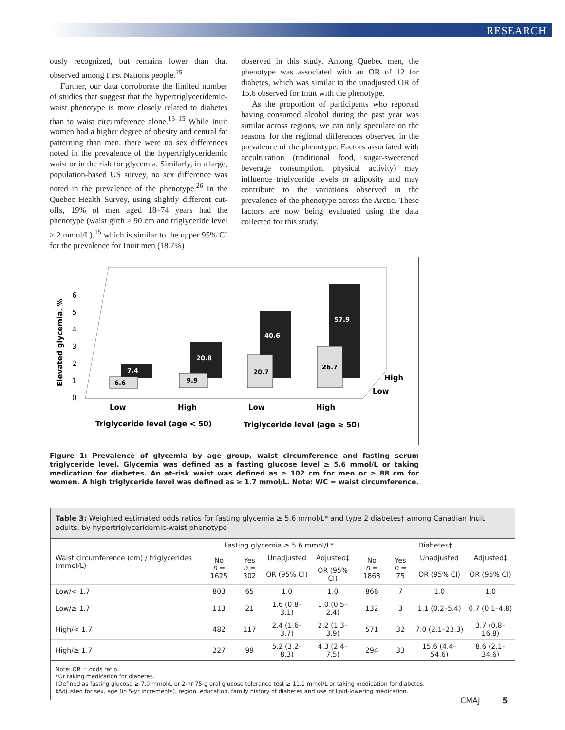RESEARCH
ously recognized, but remains lower than that observed among First Nations people.<sup>25</sup>
Further, our data corroborate the limited number of studies that suggest that the hypertriglyceridemic-waist phenotype is more closely related to diabetes than to waist circumference alone.<sup>13–15</sup> While Inuit women had a higher degree of obesity and central fat patterning than men, there were no sex differences noted in the prevalence of the hypertriglyceridemic waist or in the risk for glycemia. Similarly, in a large, population-based US survey, no sex difference was noted in the prevalence of the phenotype.<sup>26</sup> In the Quebec Health Survey, using slightly different cut-offs, 19% of men aged 18–74 years had the phenotype (waist girth ≥ 90 cm and triglyceride level ≥ 2 mmol/L),<sup>15</sup> which is similar to the upper 95% CI for the prevalence for Inuit men (18.7%)
observed in this study. Among Quebec men, the phenotype was associated with an OR of 12 for diabetes, which was similar to the unadjusted OR of 15.6 observed for Inuit with the phenotype.
As the proportion of participants who reported having consumed alcohol during the past year was similar across regions, we can only speculate on the reasons for the regional differences observed in the prevalence of the phenotype. Factors associated with acculturation (traditional food, sugar-sweetened beverage consumption, physical activity) may influence triglyceride levels or adiposity and may contribute to the variations observed in the prevalence of the phenotype across the Arctic. These factors are now being evaluated using the data collected for this study.
Elevated glycemia, %
0
1
2
3
4
5
6
7.4
6.6
20.8
9.9
40.6
20.7
57.9
26.7
High
Low
Low
High
Low
High
Triglyceride level (age < 50)
Triglyceride level (age ≥ 50)
Figure 1: Prevalence of glycemia by age group, waist circumference and fasting serum triglyceride level. Glycemia was defined as a fasting glucose level ≥ 5.6 mmol/L or taking medication for diabetes. An at-risk waist was defined as ≥ 102 cm for men or ≥ 88 cm for women. A high triglyceride level was defined as ≥ 1.7 mmol/L. Note: WC = waist circumference.
Table 3: Weighted estimated odds ratios for fasting glycemia ≥ 5.6 mmol/L* and type 2 diabetes† among Canadian Inuit adults, by hypertriglyceridemic-waist phenotype
| Waist circumference (cm) / triglycerides (mmol/L) | Fasting glycemia ≥ 5.6 mmol/L* | | | | Diabetes† | | | |
| --- | --- | --- | --- | --- | --- | --- | --- | --- |
| | No n = 1625 | Yes n = 302 | Unadjusted | Adjusted‡ | No n = 1863 | Yes n = 75 | Unadjusted | Adjusted‡ |
| | | | OR (95% CI) | OR (95% CI) | | | OR (95% CI) | OR (95% CI) |
| Low/< 1.7 | 803 | 65 | 1.0 | 1.0 | 866 | 7 | 1.0 | 1.0 |
| Low/≥ 1.7 | 113 | 21 | 1.6 (0.8–3.1) | 1.0 (0.5–2.4) | 132 | 3 | 1.1 (0.2–5.4) | 0.7 (0.1–4.8) |
| High/< 1.7 | 482 | 117 | 2.4 (1.6–3.7) | 2.2 (1.3–3.9) | 571 | 32 | 7.0 (2.1–23.3) | 3.7 (0.8–16.8) |
| High/≥ 1.7 | 227 | 99 | 5.2 (3.2–8.3) | 4.3 (2.4–7.5) | 294 | 33 | 15.6 (4.4–54.6) | 8.6 (2.1–34.6) |
Note: OR = odds ratio.
*Or taking medication for diabetes.
†Defined as fasting glucose ≥ 7.0 mmol/L or 2-hr 75-g oral glucose tolerance test ≥ 11.1 mmol/L or taking medication for diabetes.
‡Adjusted for sex, age (in 5-yr increments), region, education, family history of diabetes and use of lipid-lowering medication.
CMAJ 5